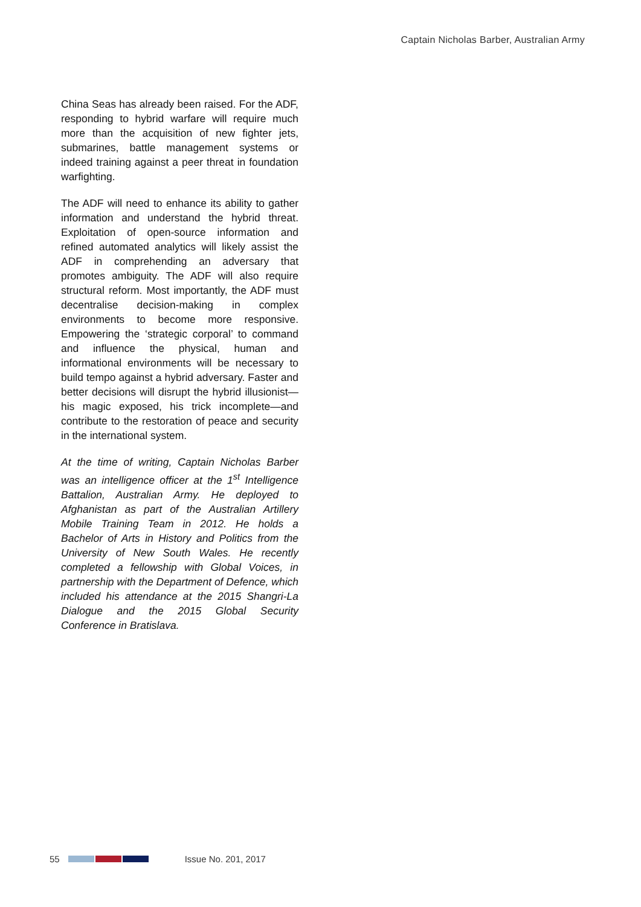Captain Nicholas Barber, Australian Army
China Seas has already been raised. For the ADF, responding to hybrid warfare will require much more than the acquisition of new fighter jets, submarines, battle management systems or indeed training against a peer threat in foundation warfighting.
The ADF will need to enhance its ability to gather information and understand the hybrid threat. Exploitation of open-source information and refined automated analytics will likely assist the ADF in comprehending an adversary that promotes ambiguity. The ADF will also require structural reform. Most importantly, the ADF must decentralise decision-making in complex environments to become more responsive. Empowering the ‘strategic corporal’ to command and influence the physical, human and informational environments will be necessary to build tempo against a hybrid adversary. Faster and better decisions will disrupt the hybrid illusionist—his magic exposed, his trick incomplete—and contribute to the restoration of peace and security in the international system.
At the time of writing, Captain Nicholas Barber was an intelligence officer at the 1<sup>st</sup> Intelligence Battalion, Australian Army. He deployed to Afghanistan as part of the Australian Artillery Mobile Training Team in 2012. He holds a Bachelor of Arts in History and Politics from the University of New South Wales. He recently completed a fellowship with Global Voices, in partnership with the Department of Defence, which included his attendance at the 2015 Shangri-La Dialogue and the 2015 Global Security Conference in Bratislava.
55 Issue No. 201, 2017